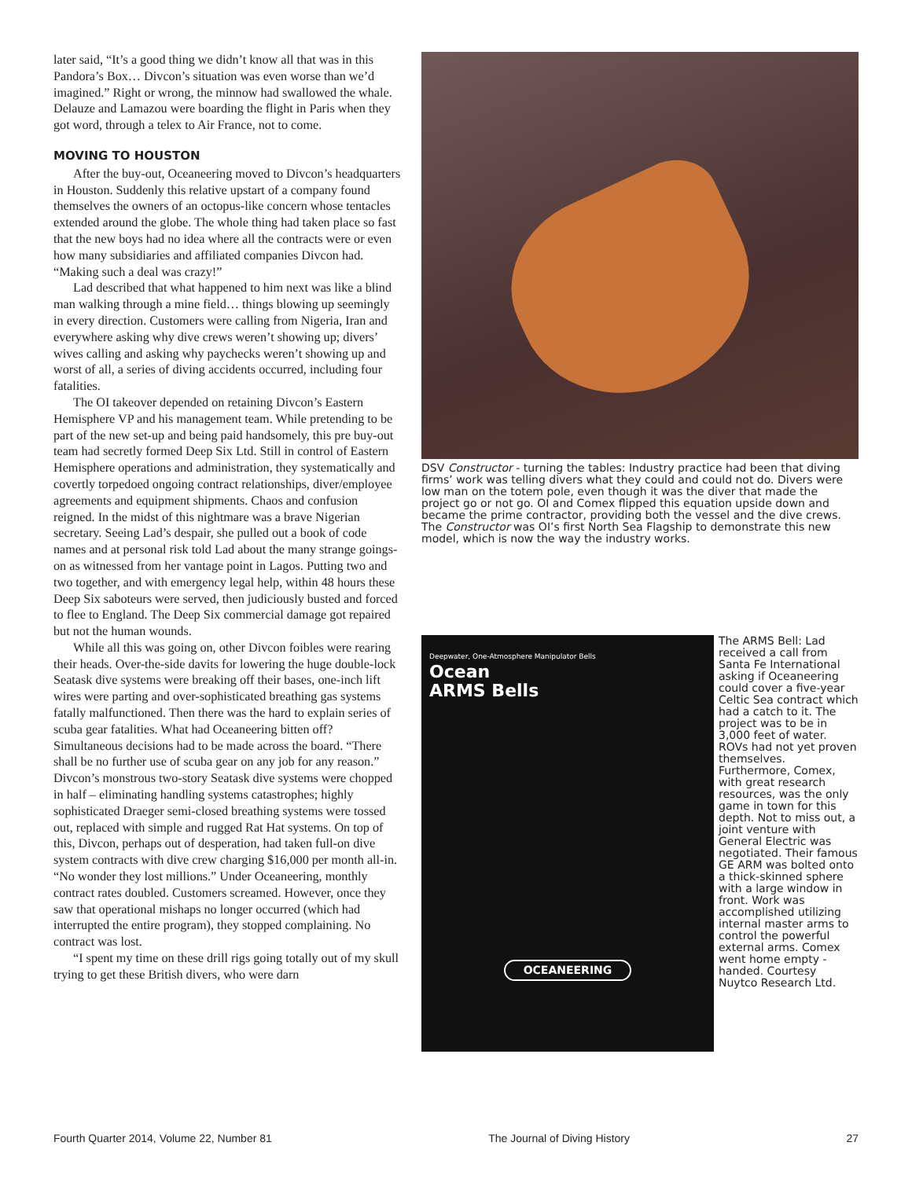later said, “It’s a good thing we didn’t know all that was in this Pandora’s Box… Divcon’s situation was even worse than we’d imagined.” Right or wrong, the minnow had swallowed the whale. Delauze and Lamazou were boarding the flight in Paris when they got word, through a telex to Air France, not to come.
MOVING TO HOUSTON
After the buy-out, Oceaneering moved to Divcon’s headquarters in Houston. Suddenly this relative upstart of a company found themselves the owners of an octopus-like concern whose tentacles extended around the globe. The whole thing had taken place so fast that the new boys had no idea where all the contracts were or even how many subsidiaries and affiliated companies Divcon had. “Making such a deal was crazy!”
Lad described that what happened to him next was like a blind man walking through a mine field… things blowing up seemingly in every direction. Customers were calling from Nigeria, Iran and everywhere asking why dive crews weren’t showing up; divers’ wives calling and asking why paychecks weren’t showing up and worst of all, a series of diving accidents occurred, including four fatalities.
The OI takeover depended on retaining Divcon’s Eastern Hemisphere VP and his management team. While pretending to be part of the new set-up and being paid handsomely, this pre buy-out team had secretly formed Deep Six Ltd. Still in control of Eastern Hemisphere operations and administration, they systematically and covertly torpedoed ongoing contract relationships, diver/employee agreements and equipment shipments. Chaos and confusion reigned. In the midst of this nightmare was a brave Nigerian secretary. Seeing Lad’s despair, she pulled out a book of code names and at personal risk told Lad about the many strange goings-on as witnessed from her vantage point in Lagos. Putting two and two together, and with emergency legal help, within 48 hours these Deep Six saboteurs were served, then judiciously busted and forced to flee to England. The Deep Six commercial damage got repaired but not the human wounds.
While all this was going on, other Divcon foibles were rearing their heads. Over-the-side davits for lowering the huge double-lock Seatask dive systems were breaking off their bases, one-inch lift wires were parting and over-sophisticated breathing gas systems fatally malfunctioned. Then there was the hard to explain series of scuba gear fatalities. What had Oceaneering bitten off? Simultaneous decisions had to be made across the board. “There shall be no further use of scuba gear on any job for any reason.” Divcon’s monstrous two-story Seatask dive systems were chopped in half – eliminating handling systems catastrophes; highly sophisticated Draeger semi-closed breathing systems were tossed out, replaced with simple and rugged Rat Hat systems. On top of this, Divcon, perhaps out of desperation, had taken full-on dive system contracts with dive crew charging $16,000 per month all-in. “No wonder they lost millions.” Under Oceaneering, monthly contract rates doubled. Customers screamed. However, once they saw that operational mishaps no longer occurred (which had interrupted the entire program), they stopped complaining. No contract was lost.
“I spent my time on these drill rigs going totally out of my skull trying to get these British divers, who were darn
DSV Constructor - turning the tables: Industry practice had been that diving firms’ work was telling divers what they could and could not do. Divers were low man on the totem pole, even though it was the diver that made the project go or not go. OI and Comex flipped this equation upside down and became the prime contractor, providing both the vessel and the dive crews. The Constructor was OI’s first North Sea Flagship to demonstrate this new model, which is now the way the industry works.
Deepwater, One-Atmosphere Manipulator Bells
Ocean
ARMS Bells
OCEANEERING
The ARMS Bell: Lad received a call from Santa Fe International asking if Oceaneering could cover a five-year Celtic Sea contract which had a catch to it. The project was to be in 3,000 feet of water. ROVs had not yet proven themselves. Furthermore, Comex, with great research resources, was the only game in town for this depth. Not to miss out, a joint venture with General Electric was negotiated. Their famous GE ARM was bolted onto a thick-skinned sphere with a large window in front. Work was accomplished utilizing internal master arms to control the powerful external arms. Comex went home empty -handed. Courtesy Nuytco Research Ltd.
Fourth Quarter 2014, Volume 22, Number 81 The Journal of Diving History 27